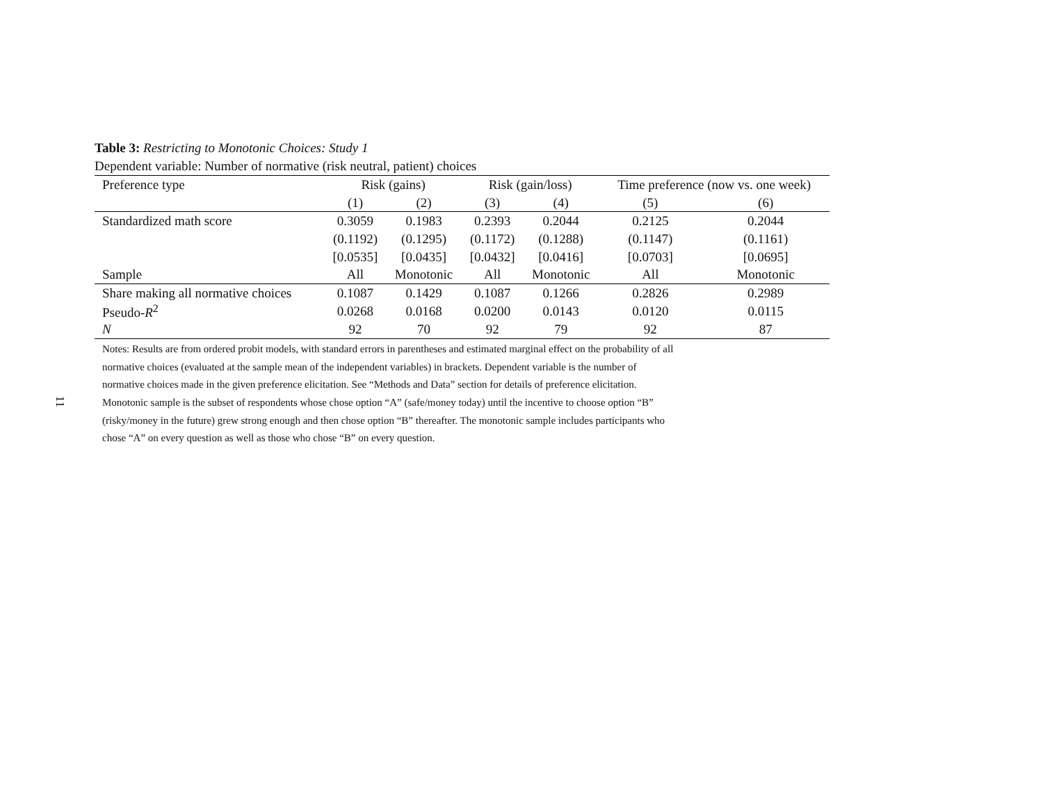11
Table 3: Restricting to Monotonic Choices: Study 1
Dependent variable: Number of normative (risk neutral, patient) choices
| Preference type | Risk (gains) | | Risk (gain/loss) | | Time preference (now vs. one week) | |
| --- | --- | --- | --- | --- | --- | --- |
| | (1) | (2) | (3) | (4) | (5) | (6) |
| Standardized math score | 0.3059 | 0.1983 | 0.2393 | 0.2044 | 0.2125 | 0.2044 |
| | (0.1192) | (0.1295) | (0.1172) | (0.1288) | (0.1147) | (0.1161) |
| | [0.0535] | [0.0435] | [0.0432] | [0.0416] | [0.0703] | [0.0695] |
| Sample | All | Monotonic | All | Monotonic | All | Monotonic |
| Share making all normative choices | 0.1087 | 0.1429 | 0.1087 | 0.1266 | 0.2826 | 0.2989 |
| Pseudo- R<sup>2</sup> | 0.0268 | 0.0168 | 0.0200 | 0.0143 | 0.0120 | 0.0115 |
| N | 92 | 70 | 92 | 79 | 92 | 87 |
Notes: Results are from ordered probit models, with standard errors in parentheses and estimated marginal effect on the probability of all normative choices (evaluated at the sample mean of the independent variables) in brackets. Dependent variable is the number of normative choices made in the given preference elicitation. See “Methods and Data” section for details of preference elicitation. Monotonic sample is the subset of respondents whose chose option “A” (safe/money today) until the incentive to choose option “B” (risky/money in the future) grew strong enough and then chose option “B” thereafter. The monotonic sample includes participants who chose “A” on every question as well as those who chose “B” on every question.